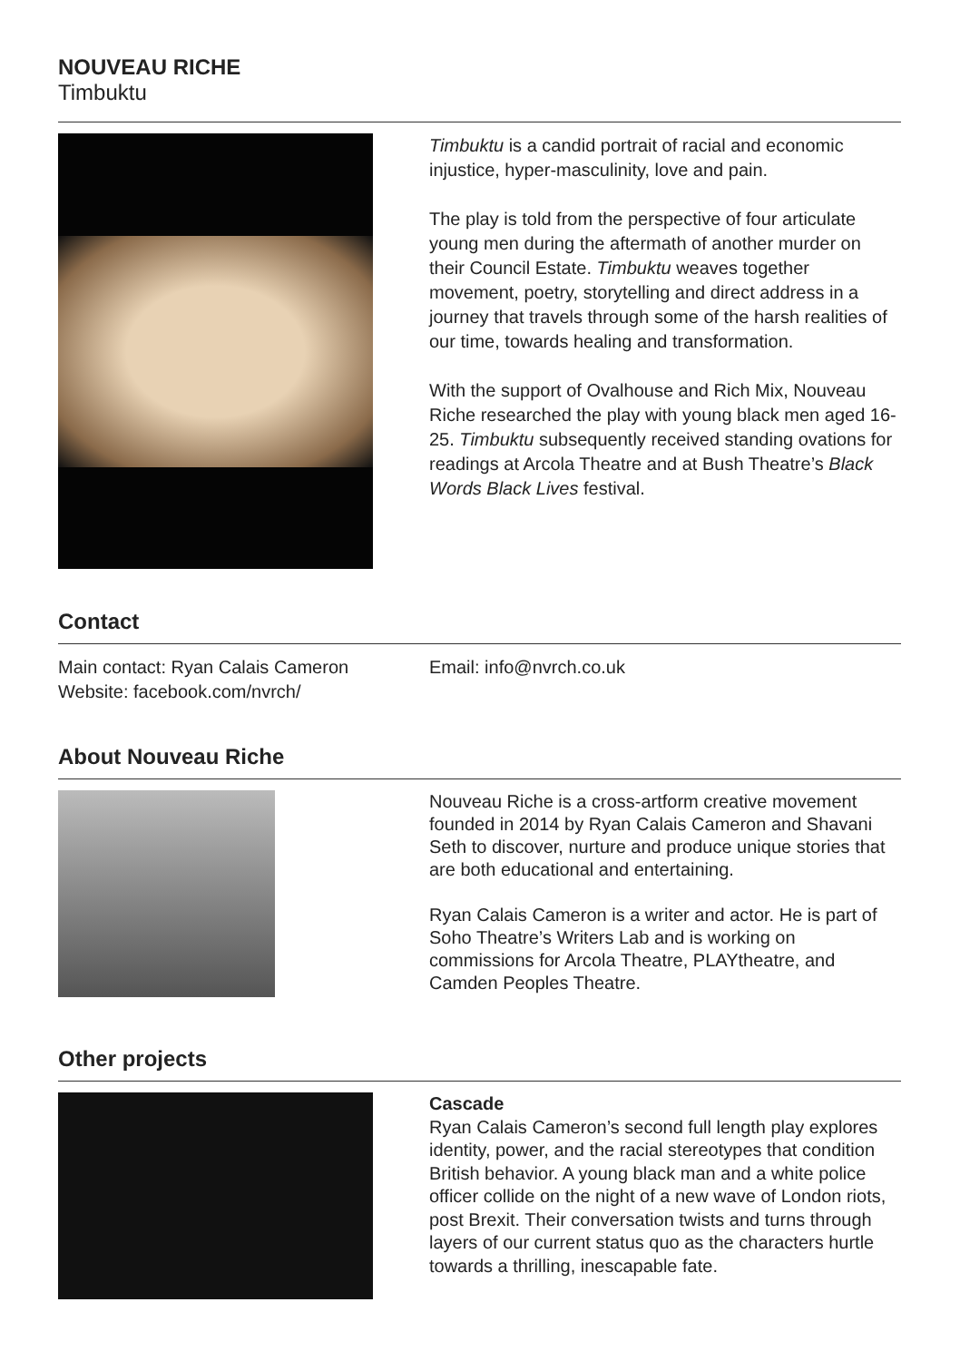NOUVEAU RICHE
Timbuktu
Timbuktu is a candid portrait of racial and economic injustice, hyper-masculinity, love and pain.
The play is told from the perspective of four articulate young men during the aftermath of another murder on their Council Estate. Timbuktu weaves together movement, poetry, storytelling and direct address in a journey that travels through some of the harsh realities of our time, towards healing and transformation.
With the support of Ovalhouse and Rich Mix, Nouveau Riche researched the play with young black men aged 16-25. Timbuktu subsequently received standing ovations for readings at Arcola Theatre and at Bush Theatre’s Black Words Black Lives festival.
Contact
Main contact: Ryan Calais Cameron
Website: facebook.com/nvrch/
Email: info@nvrch.co.uk
About Nouveau Riche
Nouveau Riche is a cross-artform creative movement founded in 2014 by Ryan Calais Cameron and Shavani Seth to discover, nurture and produce unique stories that are both educational and entertaining.
Ryan Calais Cameron is a writer and actor. He is part of Soho Theatre’s Writers Lab and is working on commissions for Arcola Theatre, PLAYtheatre, and Camden Peoples Theatre.
Other projects
Cascade
Ryan Calais Cameron’s second full length play explores identity, power, and the racial stereotypes that condition British behavior. A young black man and a white police officer collide on the night of a new wave of London riots, post Brexit. Their conversation twists and turns through layers of our current status quo as the characters hurtle towards a thrilling, inescapable fate.